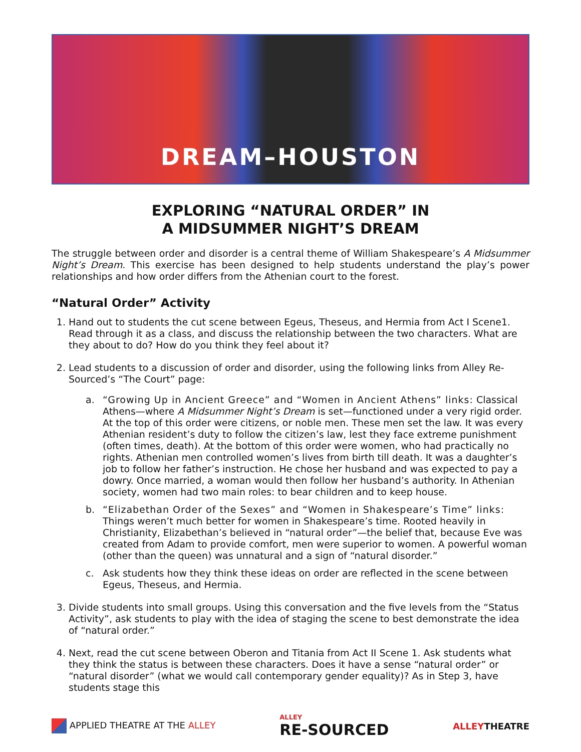DREAM–HOUSTON
EXPLORING “NATURAL ORDER” IN
A MIDSUMMER NIGHT’S DREAM
The struggle between order and disorder is a central theme of William Shakespeare’s A Midsummer Night’s Dream. This exercise has been designed to help students understand the play’s power relationships and how order differs from the Athenian court to the forest.
“Natural Order” Activity
1. Hand out to students the cut scene between Egeus, Theseus, and Hermia from Act I Scene1. Read through it as a class, and discuss the relationship between the two characters. What are they about to do? How do you think they feel about it?
2. Lead students to a discussion of order and disorder, using the following links from Alley Re-Sourced’s “The Court” page:
a. “Growing Up in Ancient Greece” and “Women in Ancient Athens” links: Classical Athens—where A Midsummer Night’s Dream is set—functioned under a very rigid order. At the top of this order were citizens, or noble men. These men set the law. It was every Athenian resident’s duty to follow the citizen’s law, lest they face extreme punishment (often times, death). At the bottom of this order were women, who had practically no rights. Athenian men controlled women’s lives from birth till death. It was a daughter’s job to follow her father’s instruction. He chose her husband and was expected to pay a dowry. Once married, a woman would then follow her husband’s authority. In Athenian society, women had two main roles: to bear children and to keep house.
b. “Elizabethan Order of the Sexes” and “Women in Shakespeare’s Time” links: Things weren’t much better for women in Shakespeare’s time. Rooted heavily in Christianity, Elizabethan’s believed in “natural order”—the belief that, because Eve was created from Adam to provide comfort, men were superior to women. A powerful woman (other than the queen) was unnatural and a sign of “natural disorder.”
c. Ask students how they think these ideas on order are reflected in the scene between Egeus, Theseus, and Hermia.
3. Divide students into small groups. Using this conversation and the five levels from the “Status Activity”, ask students to play with the idea of staging the scene to best demonstrate the idea of “natural order.”
4. Next, read the cut scene between Oberon and Titania from Act II Scene 1. Ask students what they think the status is between these characters. Does it have a sense “natural order” or “natural disorder” (what we would call contemporary gender equality)? As in Step 3, have students stage this
APPLIED THEATRE AT THE ALLEY ALLEY
RE-SOURCED ALLEYTHEATRE